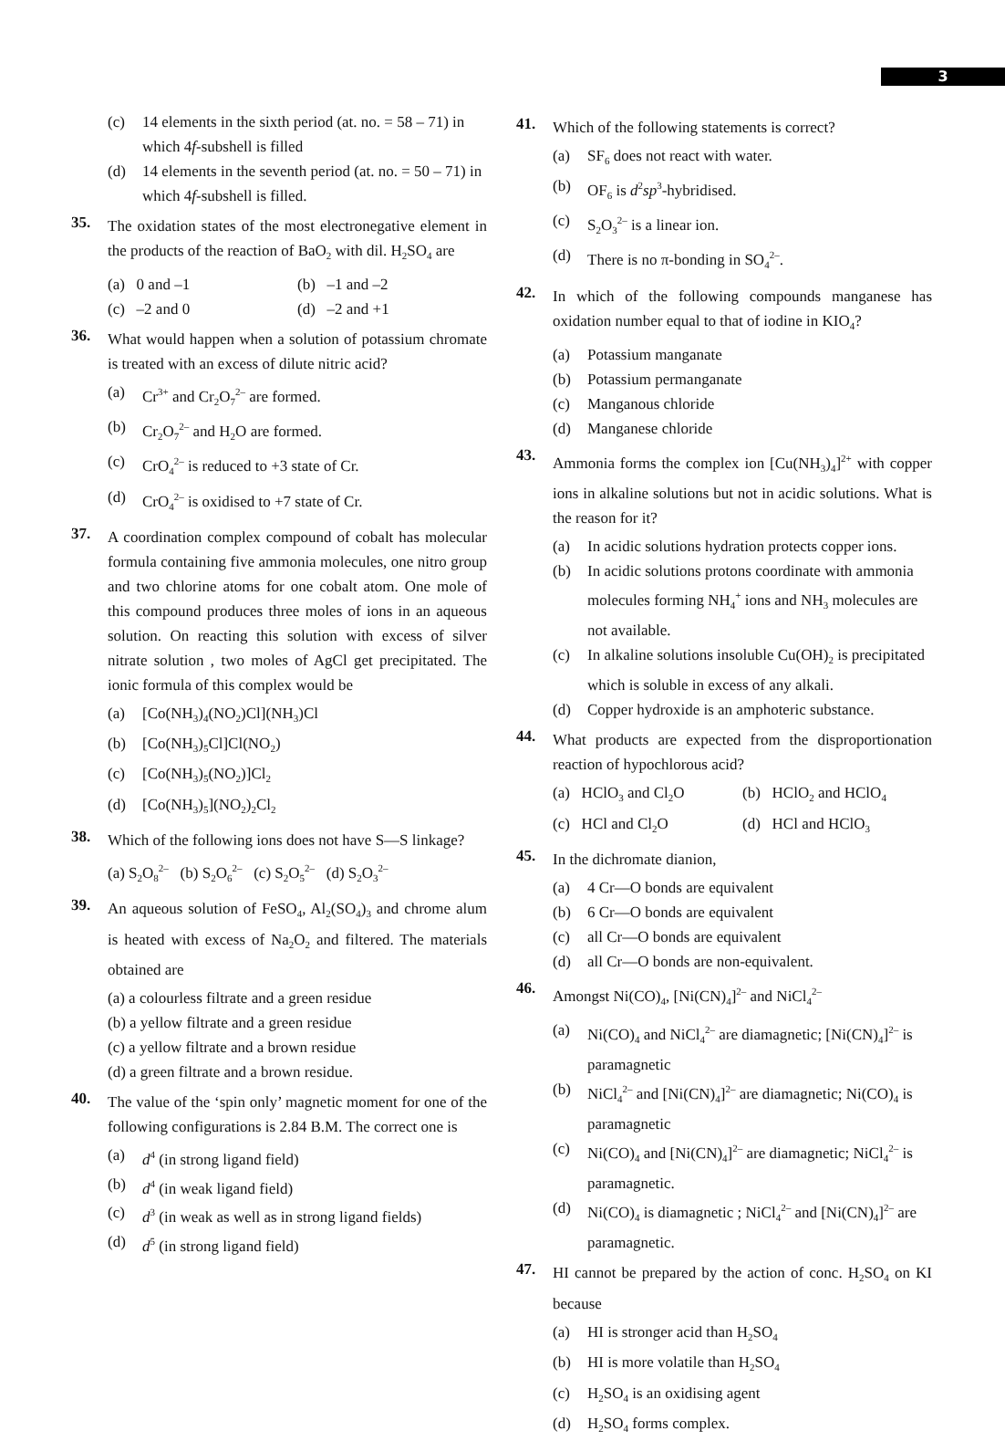3
(c) 14 elements in the sixth period (at. no. = 58 – 71) in which 4f-subshell is filled
(d) 14 elements in the seventh period (at. no. = 50 – 71) in which 4f-subshell is filled.
35. The oxidation states of the most electronegative element in the products of the reaction of BaO<sub>2</sub> with dil. H<sub>2</sub>SO<sub>4</sub> are
(a) 0 and –1 (b) –1 and –2
(c) –2 and 0 (d) –2 and +1
36. What would happen when a solution of potassium chromate is treated with an excess of dilute nitric acid?
(a) Cr<sup>3+</sup> and Cr<sub>2</sub>O<sub>7</sub><sup>2–</sup> are formed.
(b) Cr<sub>2</sub>O<sub>7</sub><sup>2–</sup> and H<sub>2</sub>O are formed.
(c) CrO<sub>4</sub><sup>2–</sup> is reduced to +3 state of Cr.
(d) CrO<sub>4</sub><sup>2–</sup> is oxidised to +7 state of Cr.
37. A coordination complex compound of cobalt has molecular formula containing five ammonia molecules, one nitro group and two chlorine atoms for one cobalt atom. One mole of this compound produces three moles of ions in an aqueous solution. On reacting this solution with excess of silver nitrate solution , two moles of AgCl get precipitated. The ionic formula of this complex would be
(a) [Co(NH<sub>3</sub>)<sub>4</sub>(NO<sub>2</sub>)Cl](NH<sub>3</sub>)Cl
(b) [Co(NH<sub>3</sub>)<sub>5</sub>Cl]Cl(NO<sub>2</sub>)
(c) [Co(NH<sub>3</sub>)<sub>5</sub>(NO<sub>2</sub>)]Cl<sub>2</sub>
(d) [Co(NH<sub>3</sub>)<sub>5</sub>](NO<sub>2</sub>)<sub>2</sub>Cl<sub>2</sub>
38. Which of the following ions does not have S—S linkage?
(a) S<sub>2</sub>O<sub>8</sub><sup>2–</sup> (b) S<sub>2</sub>O<sub>6</sub><sup>2–</sup> (c) S<sub>2</sub>O<sub>5</sub><sup>2–</sup> (d) S<sub>2</sub>O<sub>3</sub><sup>2–</sup>
39. An aqueous solution of FeSO<sub>4</sub>, Al<sub>2</sub>(SO<sub>4</sub>)<sub>3</sub> and chrome alum is heated with excess of Na<sub>2</sub>O<sub>2</sub> and filtered. The materials obtained are
(a) a colourless filtrate and a green residue
(b) a yellow filtrate and a green residue
(c) a yellow filtrate and a brown residue
(d) a green filtrate and a brown residue.
40. The value of the ‘spin only’ magnetic moment for one of the following configurations is 2.84 B.M. The correct one is
(a) d<sup>4</sup> (in strong ligand field)
(b) d<sup>4</sup> (in weak ligand field)
(c) d<sup>3</sup> (in weak as well as in strong ligand fields)
(d) d<sup>5</sup> (in strong ligand field)
41. Which of the following statements is correct?
(a) SF<sub>6</sub> does not react with water.
(b) OF<sub>6</sub> is d<sup>2</sup>sp<sup>3</sup>-hybridised.
(c) S<sub>2</sub>O<sub>3</sub><sup>2–</sup> is a linear ion.
(d) There is no π-bonding in SO<sub>4</sub><sup>2–</sup>.
42. In which of the following compounds manganese has oxidation number equal to that of iodine in KIO<sub>4</sub>?
(a) Potassium manganate
(b) Potassium permanganate
(c) Manganous chloride
(d) Manganese chloride
43. Ammonia forms the complex ion [Cu(NH<sub>3</sub>)<sub>4</sub>]<sup>2+</sup> with copper ions in alkaline solutions but not in acidic solutions. What is the reason for it?
(a) In acidic solutions hydration protects copper ions.
(b) In acidic solutions protons coordinate with ammonia molecules forming NH<sub>4</sub><sup>+</sup> ions and NH<sub>3</sub> molecules are not available.
(c) In alkaline solutions insoluble Cu(OH)<sub>2</sub> is precipitated which is soluble in excess of any alkali.
(d) Copper hydroxide is an amphoteric substance.
44. What products are expected from the disproportionation reaction of hypochlorous acid?
(a) HClO<sub>3</sub> and Cl<sub>2</sub>O (b) HClO<sub>2</sub> and HClO<sub>4</sub>
(c) HCl and Cl<sub>2</sub>O (d) HCl and HClO<sub>3</sub>
45. In the dichromate dianion,
(a) 4 Cr—O bonds are equivalent
(b) 6 Cr—O bonds are equivalent
(c) all Cr—O bonds are equivalent
(d) all Cr—O bonds are non-equivalent.
46. Amongst Ni(CO)<sub>4</sub>, [Ni(CN)<sub>4</sub>]<sup>2–</sup> and NiCl<sub>4</sub><sup>2–</sup>
(a) Ni(CO)<sub>4</sub> and NiCl<sub>4</sub><sup>2–</sup> are diamagnetic; [Ni(CN)<sub>4</sub>]<sup>2–</sup> is paramagnetic
(b) NiCl<sub>4</sub><sup>2–</sup> and [Ni(CN)<sub>4</sub>]<sup>2–</sup> are diamagnetic; Ni(CO)<sub>4</sub> is paramagnetic
(c) Ni(CO)<sub>4</sub> and [Ni(CN)<sub>4</sub>]<sup>2–</sup> are diamagnetic; NiCl<sub>4</sub><sup>2–</sup> is paramagnetic.
(d) Ni(CO)<sub>4</sub> is diamagnetic ; NiCl<sub>4</sub><sup>2–</sup> and [Ni(CN)<sub>4</sub>]<sup>2–</sup> are paramagnetic.
47. HI cannot be prepared by the action of conc. H<sub>2</sub>SO<sub>4</sub> on KI because
(a) HI is stronger acid than H<sub>2</sub>SO<sub>4</sub>
(b) HI is more volatile than H<sub>2</sub>SO<sub>4</sub>
(c) H<sub>2</sub>SO<sub>4</sub> is an oxidising agent
(d) H<sub>2</sub>SO<sub>4</sub> forms complex.